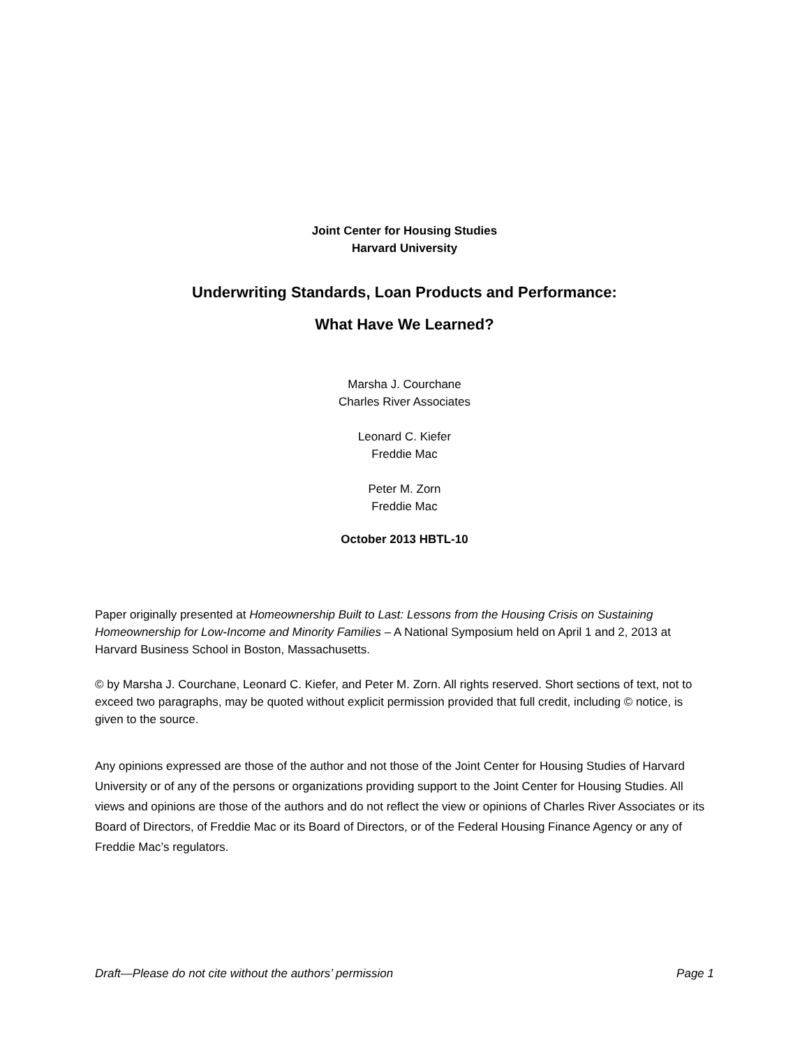Joint Center for Housing Studies
Harvard University
Underwriting Standards, Loan Products and Performance:
What Have We Learned?
Marsha J. Courchane
Charles River Associates
Leonard C. Kiefer
Freddie Mac
Peter M. Zorn
Freddie Mac
October 2013 HBTL-10
Paper originally presented at Homeownership Built to Last: Lessons from the Housing Crisis on Sustaining Homeownership for Low-Income and Minority Families – A National Symposium held on April 1 and 2, 2013 at Harvard Business School in Boston, Massachusetts.
© by Marsha J. Courchane, Leonard C. Kiefer, and Peter M. Zorn. All rights reserved. Short sections of text, not to exceed two paragraphs, may be quoted without explicit permission provided that full credit, including © notice, is given to the source.
Any opinions expressed are those of the author and not those of the Joint Center for Housing Studies of Harvard University or of any of the persons or organizations providing support to the Joint Center for Housing Studies. All views and opinions are those of the authors and do not reflect the view or opinions of Charles River Associates or its Board of Directors, of Freddie Mac or its Board of Directors, or of the Federal Housing Finance Agency or any of Freddie Mac’s regulators.
Draft—Please do not cite without the authors’ permission Page 1